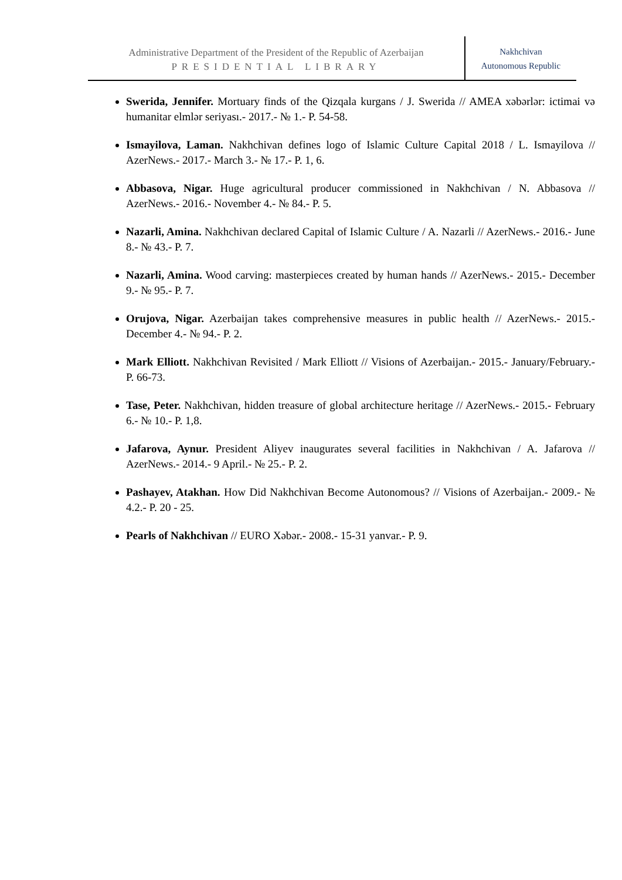Administrative Department of the President of the Republic of Azerbaijan
PRESIDENTIAL LIBRARY
Nakhchivan
Autonomous Republic
Swerida, Jennifer. Mortuary finds of the Qizqala kurgans / J. Swerida // AMEA xəbərlər: ictimai və humanitar elmlər seriyası.- 2017.- № 1.- P. 54-58.
Ismayilova, Laman. Nakhchivan defines logo of Islamic Culture Capital 2018 / L. Ismayilova // AzerNews.- 2017.- March 3.- № 17.- P. 1, 6.
Abbasova, Nigar. Huge agricultural producer commissioned in Nakhchivan / N. Abbasova // AzerNews.- 2016.- November 4.- № 84.- P. 5.
Nazarli, Amina. Nakhchivan declared Capital of Islamic Culture / A. Nazarli // AzerNews.- 2016.- June 8.- № 43.- P. 7.
Nazarli, Amina. Wood carving: masterpieces created by human hands // AzerNews.- 2015.- December 9.- № 95.- P. 7.
Orujova, Nigar. Azerbaijan takes comprehensive measures in public health // AzerNews.- 2015.- December 4.- № 94.- P. 2.
Mark Elliott. Nakhchivan Revisited / Mark Elliott // Visions of Azerbaijan.- 2015.- January/February.- P. 66-73.
Tase, Peter. Nakhchivan, hidden treasure of global architecture heritage // AzerNews.- 2015.- February 6.- № 10.- P. 1,8.
Jafarova, Aynur. President Aliyev inaugurates several facilities in Nakhchivan / A. Jafarova // AzerNews.- 2014.- 9 April.- № 25.- P. 2.
Pashayev, Atakhan. How Did Nakhchivan Become Autonomous? // Visions of Azerbaijan.- 2009.- № 4.2.- P. 20 - 25.
Pearls of Nakhchivan // EURO Xəbər.- 2008.- 15-31 yanvar.- P. 9.